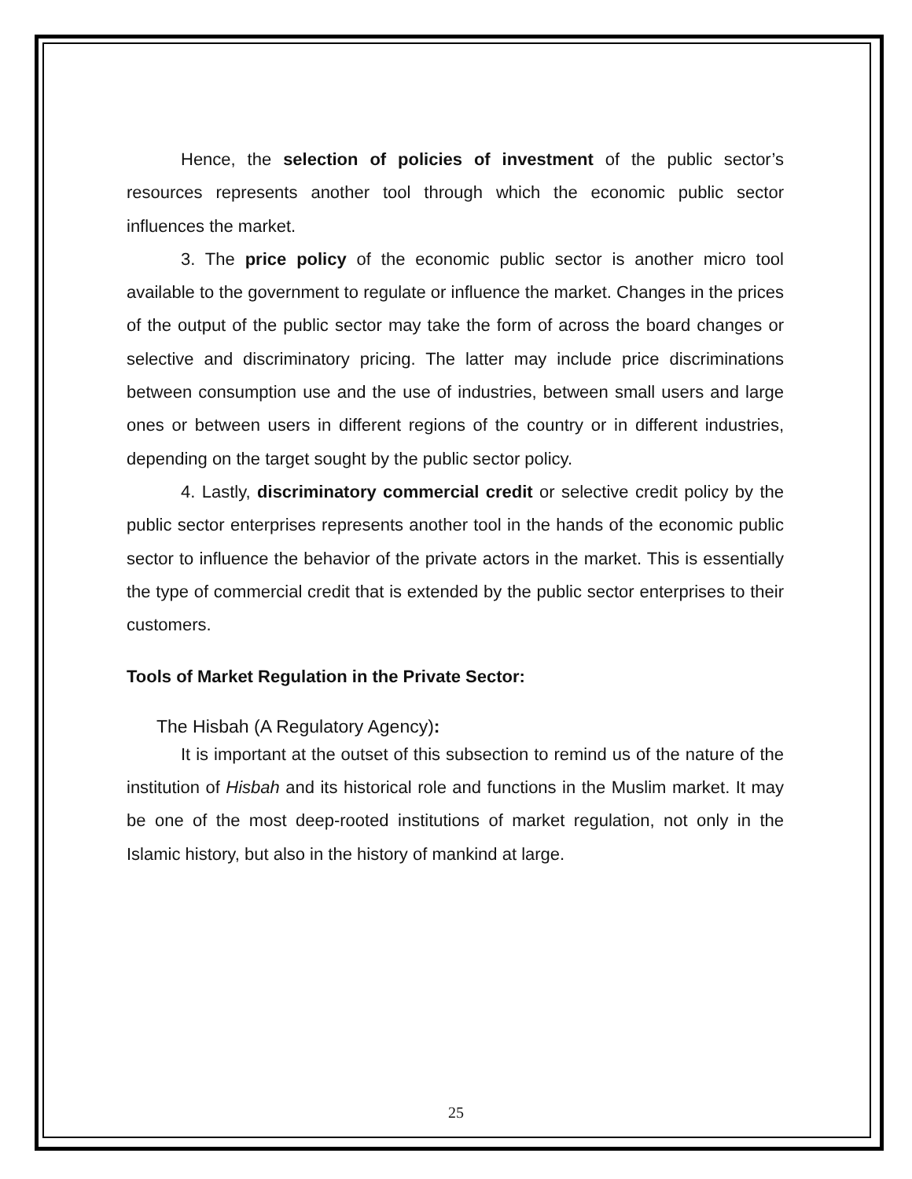Hence, the selection of policies of investment of the public sector’s resources represents another tool through which the economic public sector influences the market.
3. The price policy of the economic public sector is another micro tool available to the government to regulate or influence the market. Changes in the prices of the output of the public sector may take the form of across the board changes or selective and discriminatory pricing. The latter may include price discriminations between consumption use and the use of industries, between small users and large ones or between users in different regions of the country or in different industries, depending on the target sought by the public sector policy.
4. Lastly, discriminatory commercial credit or selective credit policy by the public sector enterprises represents another tool in the hands of the economic public sector to influence the behavior of the private actors in the market. This is essentially the type of commercial credit that is extended by the public sector enterprises to their customers.
Tools of Market Regulation in the Private Sector:
The Hisbah (A Regulatory Agency):
It is important at the outset of this subsection to remind us of the nature of the institution of Hisbah and its historical role and functions in the Muslim market. It may be one of the most deep-rooted institutions of market regulation, not only in the Islamic history, but also in the history of mankind at large.
25